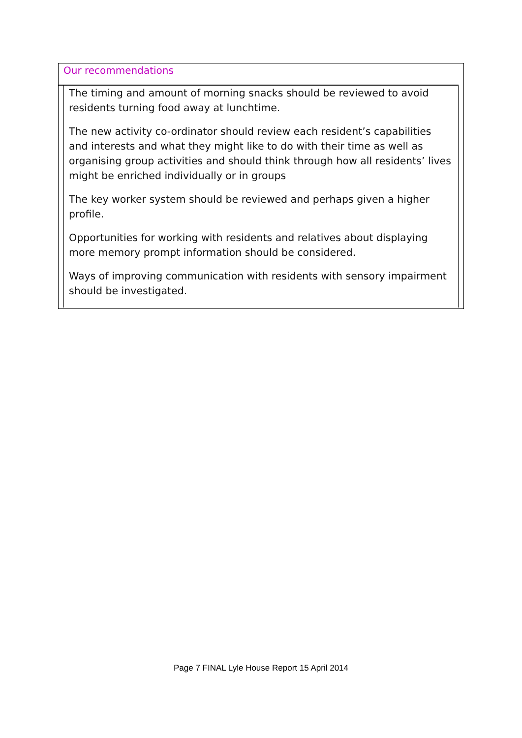Our recommendations
The timing and amount of morning snacks should be reviewed to avoid residents turning food away at lunchtime.
The new activity co-ordinator should review each resident’s capabilities and interests and what they might like to do with their time as well as organising group activities and should think through how all residents’ lives might be enriched individually or in groups
The key worker system should be reviewed and perhaps given a higher profile.
Opportunities for working with residents and relatives about displaying more memory prompt information should be considered.
Ways of improving communication with residents with sensory impairment should be investigated.
Page 7 FINAL Lyle House Report 15 April 2014